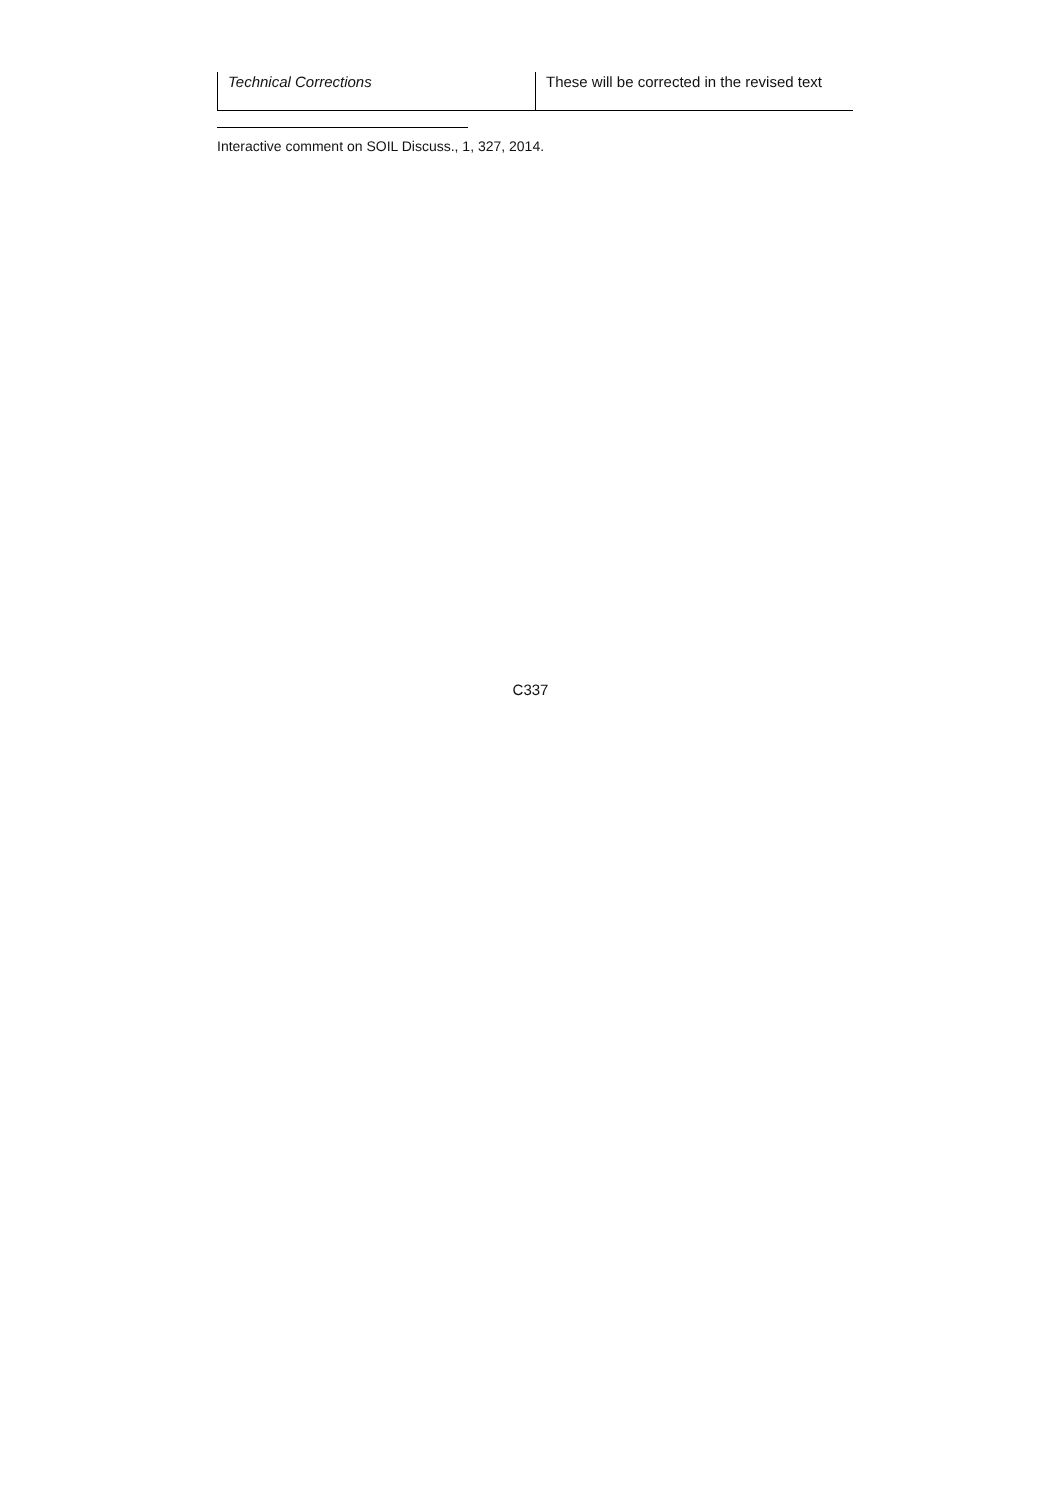| Technical Corrections | These will be corrected in the revised text |
Interactive comment on SOIL Discuss., 1, 327, 2014.
C337